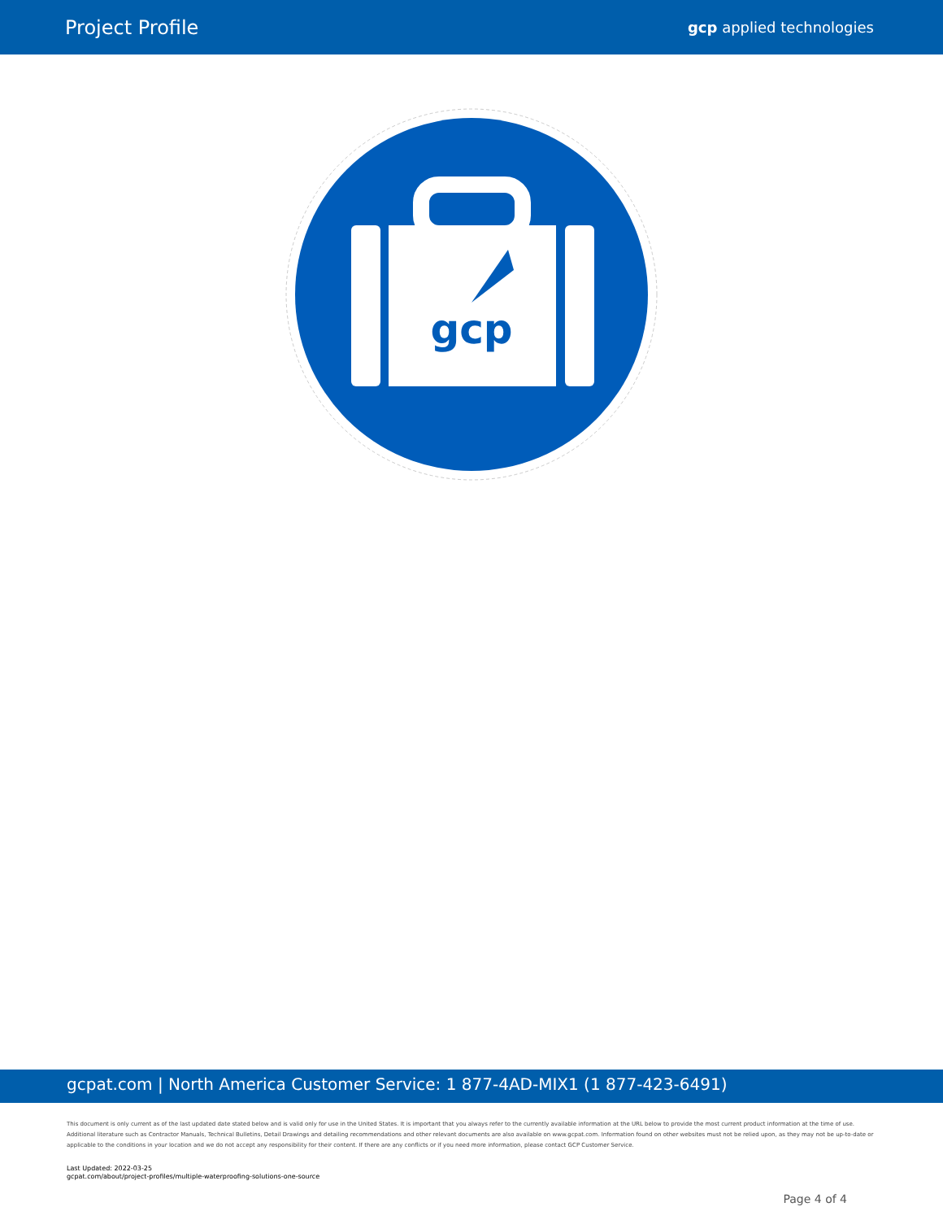Project Profile
gcp applied technologies
gcp
gcpat.com | North America Customer Service: 1 877-4AD-MIX1 (1 877-423-6491)
This document is only current as of the last updated date stated below and is valid only for use in the United States. It is important that you always refer to the currently available information at the URL below to provide the most current product information at the time of use. Additional literature such as Contractor Manuals, Technical Bulletins, Detail Drawings and detailing recommendations and other relevant documents are also available on www.gcpat.com. Information found on other websites must not be relied upon, as they may not be up-to-date or applicable to the conditions in your location and we do not accept any responsibility for their content. If there are any conflicts or if you need more information, please contact GCP Customer Service.
Last Updated: 2022-03-25
gcpat.com/about/project-profiles/multiple-waterproofing-solutions-one-source
Page 4 of 4